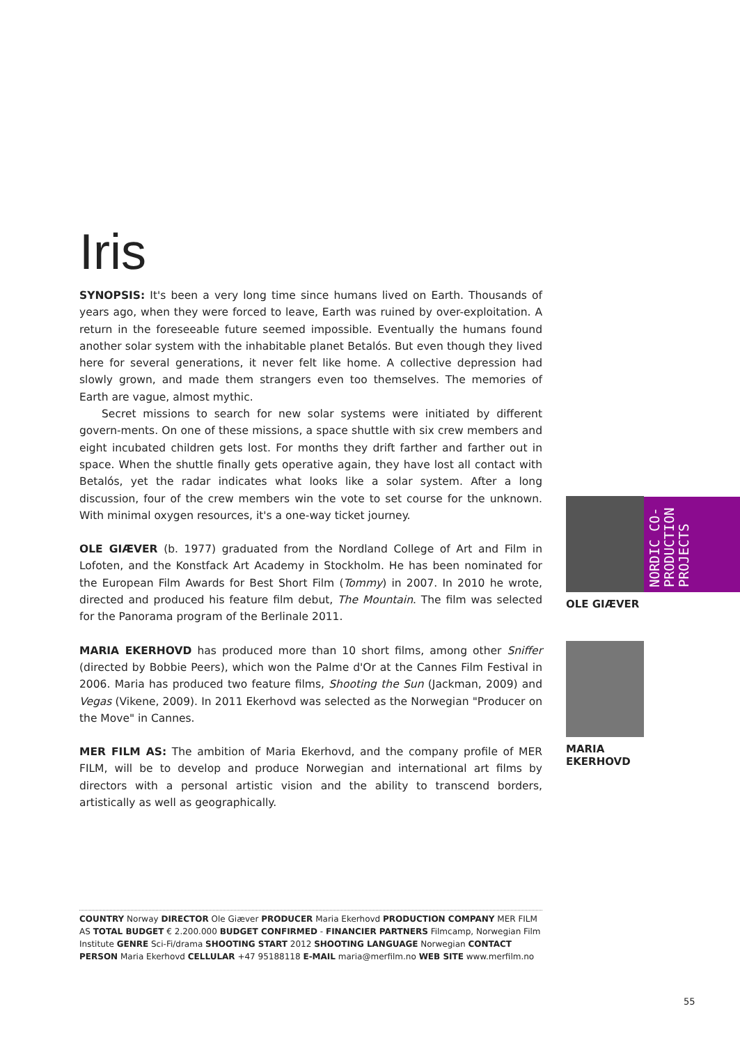Iris
SYNOPSIS: It's been a very long time since humans lived on Earth. Thousands of years ago, when they were forced to leave, Earth was ruined by over-exploitation. A return in the foreseeable future seemed impossible. Eventually the humans found another solar system with the inhabitable planet Betalós. But even though they lived here for several generations, it never felt like home. A collective depression had slowly grown, and made them strangers even too themselves. The memories of Earth are vague, almost mythic.
Secret missions to search for new solar systems were initiated by different govern-ments. On one of these missions, a space shuttle with six crew members and eight incubated children gets lost. For months they drift farther and farther out in space. When the shuttle finally gets operative again, they have lost all contact with Betalós, yet the radar indicates what looks like a solar system. After a long discussion, four of the crew members win the vote to set course for the unknown. With minimal oxygen resources, it's a one-way ticket journey.
OLE GIÆVER (b. 1977) graduated from the Nordland College of Art and Film in Lofoten, and the Konstfack Art Academy in Stockholm. He has been nominated for the European Film Awards for Best Short Film (Tommy) in 2007. In 2010 he wrote, directed and produced his feature film debut, The Mountain. The film was selected for the Panorama program of the Berlinale 2011.
MARIA EKERHOVD has produced more than 10 short films, among other Sniffer (directed by Bobbie Peers), which won the Palme d'Or at the Cannes Film Festival in 2006. Maria has produced two feature films, Shooting the Sun (Jackman, 2009) and Vegas (Vikene, 2009). In 2011 Ekerhovd was selected as the Norwegian "Producer on the Move" in Cannes.
MER FILM AS: The ambition of Maria Ekerhovd, and the company profile of MER FILM, will be to develop and produce Norwegian and international art films by directors with a personal artistic vision and the ability to transcend borders, artistically as well as geographically.
OLE GIÆVER
MARIA
EKERHOVD
NORDIC CO-PRODUCTION PROJECTS
COUNTRY Norway DIRECTOR Ole Giæver PRODUCER Maria Ekerhovd PRODUCTION COMPANY MER FILM AS TOTAL BUDGET € 2.200.000 BUDGET CONFIRMED - FINANCIER PARTNERS Filmcamp, Norwegian Film Institute GENRE Sci-Fi/drama SHOOTING START 2012 SHOOTING LANGUAGE Norwegian CONTACT PERSON Maria Ekerhovd CELLULAR +47 95188118 E-MAIL maria@merfilm.no WEB SITE www.merfilm.no
55